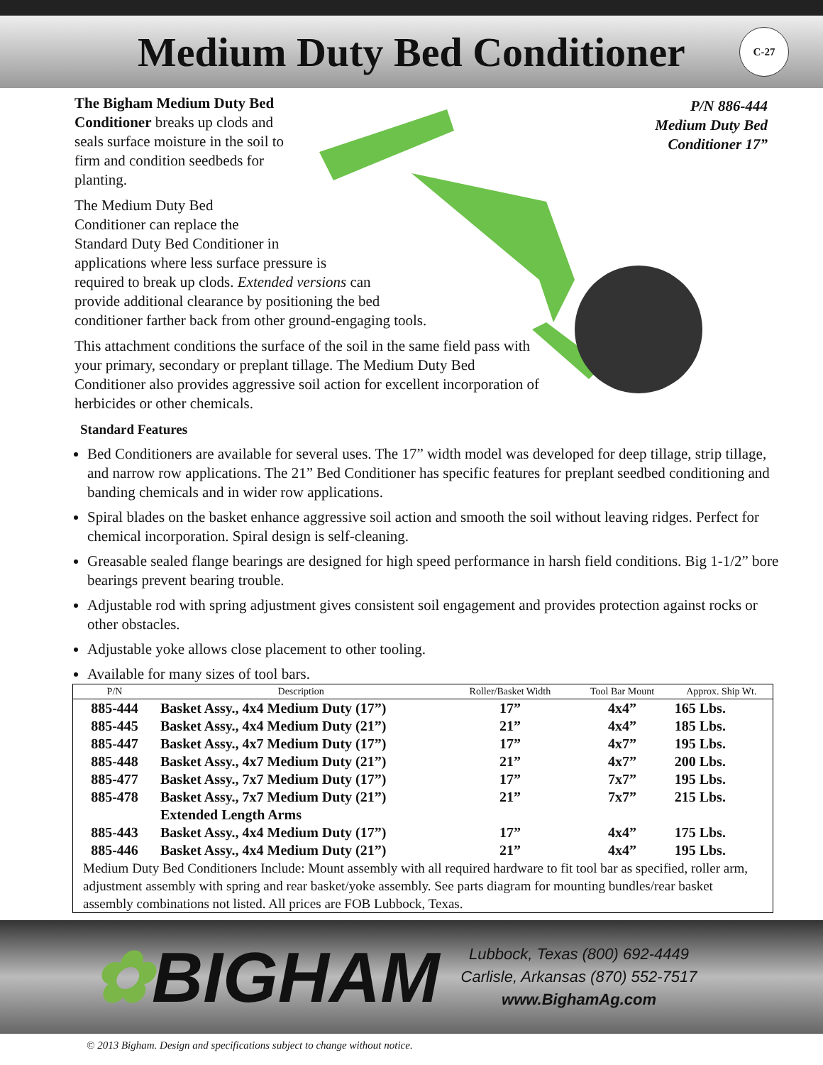Medium Duty Bed Conditioner
C-27
P/N 886-444
Medium Duty Bed
Conditioner 17”
The Bigham Medium Duty Bed Conditioner breaks up clods and seals surface moisture in the soil to firm and condition seedbeds for planting.
The Medium Duty Bed
Conditioner can replace the
Standard Duty Bed Conditioner in
applications where less surface pressure is
required to break up clods. Extended versions can
provide additional clearance by positioning the bed
conditioner farther back from other ground-engaging tools.
This attachment conditions the surface of the soil in the same field pass with your primary, secondary or preplant tillage. The Medium Duty Bed Conditioner also provides aggressive soil action for excellent incorporation of herbicides or other chemicals.
Standard Features
Bed Conditioners are available for several uses. The 17” width model was developed for deep tillage, strip tillage, and narrow row applications. The 21” Bed Conditioner has specific features for preplant seedbed conditioning and banding chemicals and in wider row applications.
Spiral blades on the basket enhance aggressive soil action and smooth the soil without leaving ridges. Perfect for chemical incorporation. Spiral design is self-cleaning.
Greasable sealed flange bearings are designed for high speed performance in harsh field conditions. Big 1-1/2” bore bearings prevent bearing trouble.
Adjustable rod with spring adjustment gives consistent soil engagement and provides protection against rocks or other obstacles.
Adjustable yoke allows close placement to other tooling.
Available for many sizes of tool bars.
| P/N | Description | Roller/Basket Width | Tool Bar Mount | Approx. Ship Wt. |
| --- | --- | --- | --- | --- |
| 885-444 | Basket Assy., 4x4 Medium Duty (17”) | 17” | 4x4” | 165 Lbs. |
| 885-445 | Basket Assy., 4x4 Medium Duty (21”) | 21” | 4x4” | 185 Lbs. |
| 885-447 | Basket Assy., 4x7 Medium Duty (17”) | 17” | 4x7” | 195 Lbs. |
| 885-448 | Basket Assy., 4x7 Medium Duty (21”) | 21” | 4x7” | 200 Lbs. |
| 885-477 | Basket Assy., 7x7 Medium Duty (17”) | 17” | 7x7” | 195 Lbs. |
| 885-478 | Basket Assy., 7x7 Medium Duty (21”) | 21” | 7x7” | 215 Lbs. |
| | Extended Length Arms | | | |
| 885-443 | Basket Assy., 4x4 Medium Duty (17”) | 17” | 4x4” | 175 Lbs. |
| 885-446 | Basket Assy., 4x4 Medium Duty (21”) | 21” | 4x4” | 195 Lbs. |
| Medium Duty Bed Conditioners Include: Mount assembly with all required hardware to fit tool bar as specified, roller arm, adjustment assembly with spring and rear basket/yoke assembly. See parts diagram for mounting bundles/rear basket assembly combinations not listed. All prices are FOB Lubbock, Texas. | | | | |
✿BIGHAM
Lubbock, Texas (800) 692-4449
Carlisle, Arkansas (870) 552-7517
www.BighamAg.com
© 2013 Bigham. Design and specifications subject to change without notice.